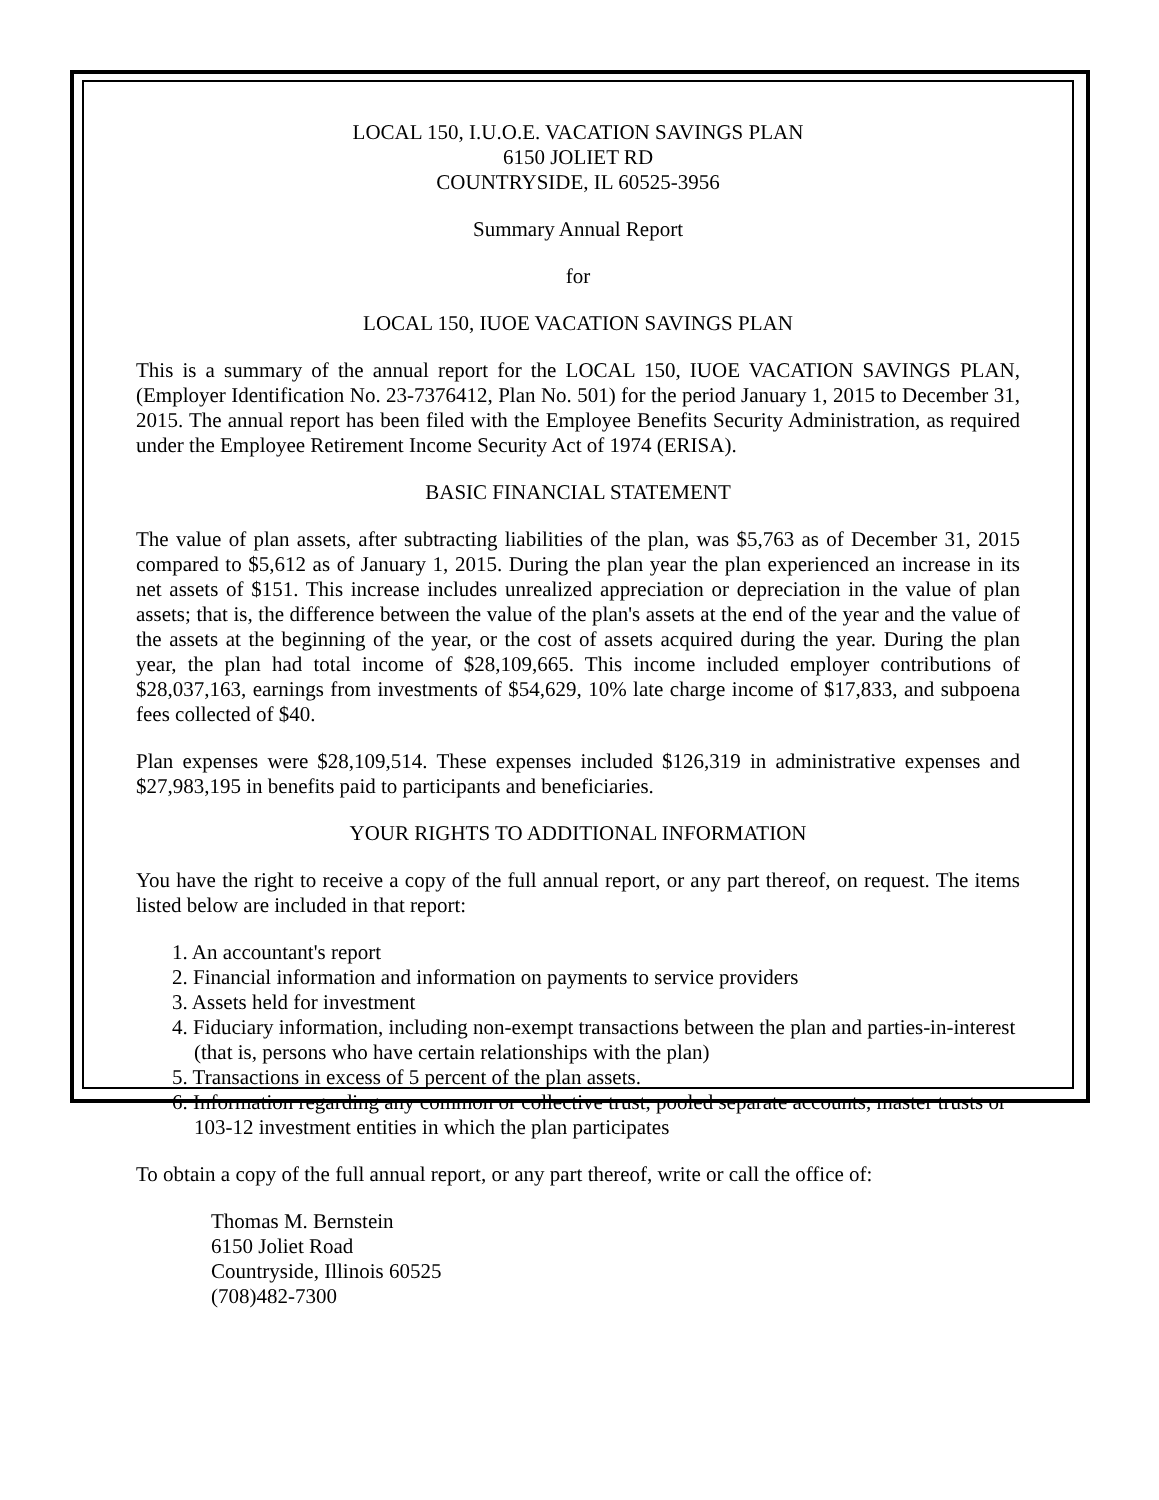LOCAL 150, I.U.O.E. VACATION SAVINGS PLAN
6150 JOLIET RD
COUNTRYSIDE, IL 60525-3956
Summary Annual Report
for
LOCAL 150, IUOE VACATION SAVINGS PLAN
This is a summary of the annual report for the LOCAL 150, IUOE VACATION SAVINGS PLAN, (Employer Identification No. 23-7376412, Plan No. 501) for the period January 1, 2015 to December 31, 2015. The annual report has been filed with the Employee Benefits Security Administration, as required under the Employee Retirement Income Security Act of 1974 (ERISA).
BASIC FINANCIAL STATEMENT
The value of plan assets, after subtracting liabilities of the plan, was $5,763 as of December 31, 2015 compared to $5,612 as of January 1, 2015. During the plan year the plan experienced an increase in its net assets of $151. This increase includes unrealized appreciation or depreciation in the value of plan assets; that is, the difference between the value of the plan's assets at the end of the year and the value of the assets at the beginning of the year, or the cost of assets acquired during the year. During the plan year, the plan had total income of $28,109,665. This income included employer contributions of $28,037,163, earnings from investments of $54,629, 10% late charge income of $17,833, and subpoena fees collected of $40.
Plan expenses were $28,109,514. These expenses included $126,319 in administrative expenses and $27,983,195 in benefits paid to participants and beneficiaries.
YOUR RIGHTS TO ADDITIONAL INFORMATION
You have the right to receive a copy of the full annual report, or any part thereof, on request. The items listed below are included in that report:
1. An accountant's report
2. Financial information and information on payments to service providers
3. Assets held for investment
4. Fiduciary information, including non-exempt transactions between the plan and parties-in-interest (that is, persons who have certain relationships with the plan)
5. Transactions in excess of 5 percent of the plan assets.
6. Information regarding any common or collective trust, pooled separate accounts, master trusts or 103-12 investment entities in which the plan participates
To obtain a copy of the full annual report, or any part thereof, write or call the office of:
Thomas M. Bernstein
6150 Joliet Road
Countryside, Illinois 60525
(708)482-7300